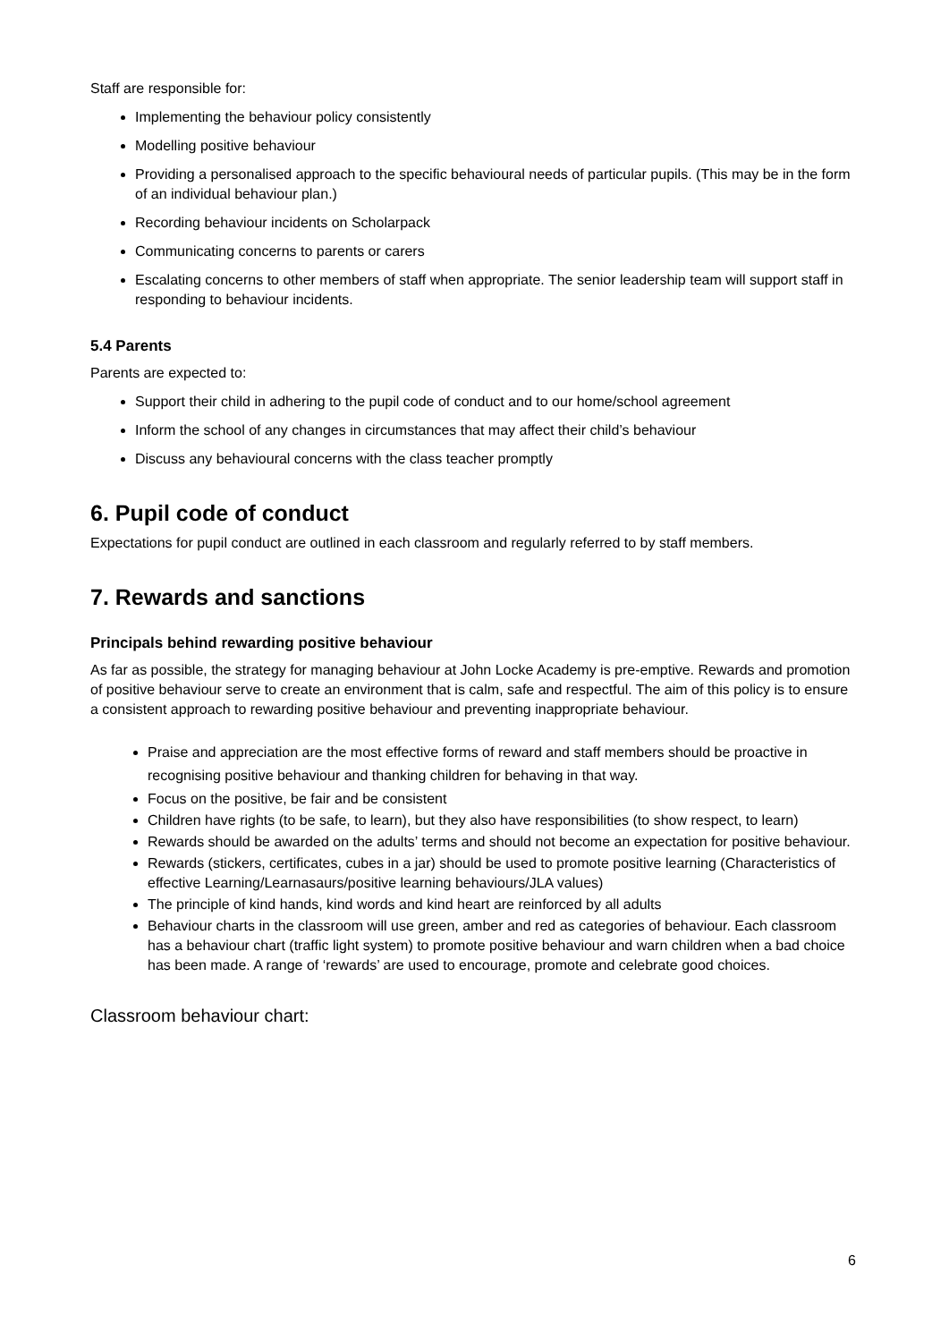Staff are responsible for:
Implementing the behaviour policy consistently
Modelling positive behaviour
Providing a personalised approach to the specific behavioural needs of particular pupils. (This may be in the form of an individual behaviour plan.)
Recording behaviour incidents on Scholarpack
Communicating concerns to parents or carers
Escalating concerns to other members of staff when appropriate. The senior leadership team will support staff in responding to behaviour incidents.
5.4 Parents
Parents are expected to:
Support their child in adhering to the pupil code of conduct and to our home/school agreement
Inform the school of any changes in circumstances that may affect their child’s behaviour
Discuss any behavioural concerns with the class teacher promptly
6. Pupil code of conduct
Expectations for pupil conduct are outlined in each classroom and regularly referred to by staff members.
7. Rewards and sanctions
Principals behind rewarding positive behaviour
As far as possible, the strategy for managing behaviour at John Locke Academy is pre-emptive. Rewards and promotion of positive behaviour serve to create an environment that is calm, safe and respectful. The aim of this policy is to ensure a consistent approach to rewarding positive behaviour and preventing inappropriate behaviour.
Praise and appreciation are the most effective forms of reward and staff members should be proactive in recognising positive behaviour and thanking children for behaving in that way.
Focus on the positive, be fair and be consistent
Children have rights (to be safe, to learn), but they also have responsibilities (to show respect, to learn)
Rewards should be awarded on the adults’ terms and should not become an expectation for positive behaviour.
Rewards (stickers, certificates, cubes in a jar) should be used to promote positive learning (Characteristics of effective Learning/Learnasaurs/positive learning behaviours/JLA values)
The principle of kind hands, kind words and kind heart are reinforced by all adults
Behaviour charts in the classroom will use green, amber and red as categories of behaviour. Each classroom has a behaviour chart (traffic light system) to promote positive behaviour and warn children when a bad choice has been made. A range of ‘rewards’ are used to encourage, promote and celebrate good choices.
Classroom behaviour chart:
6